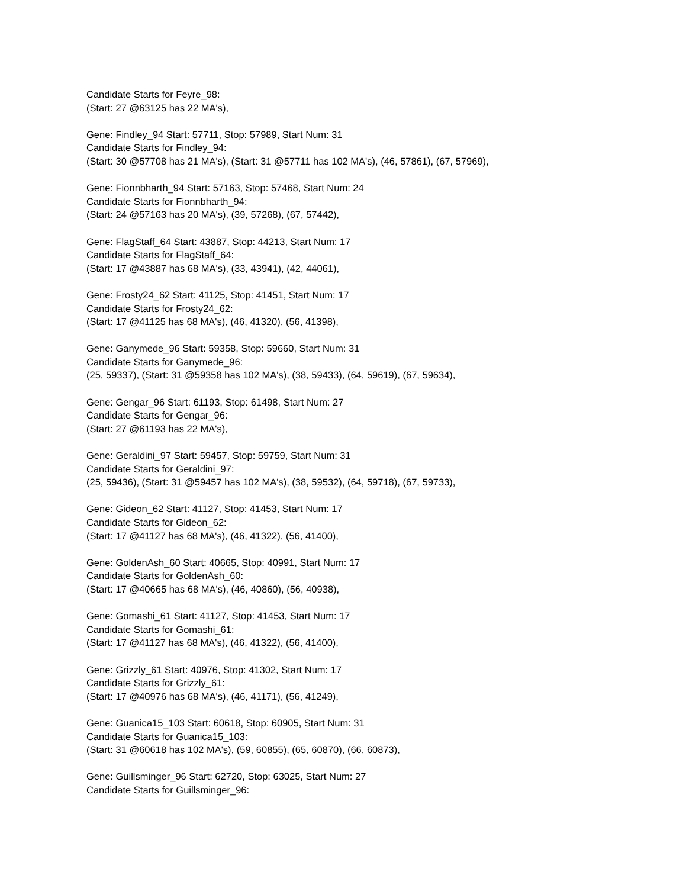Candidate Starts for Feyre_98:
(Start: 27 @63125 has 22 MA's),
Gene: Findley_94 Start: 57711, Stop: 57989, Start Num: 31
Candidate Starts for Findley_94:
(Start: 30 @57708 has 21 MA's), (Start: 31 @57711 has 102 MA's), (46, 57861), (67, 57969),
Gene: Fionnbharth_94 Start: 57163, Stop: 57468, Start Num: 24
Candidate Starts for Fionnbharth_94:
(Start: 24 @57163 has 20 MA's), (39, 57268), (67, 57442),
Gene: FlagStaff_64 Start: 43887, Stop: 44213, Start Num: 17
Candidate Starts for FlagStaff_64:
(Start: 17 @43887 has 68 MA's), (33, 43941), (42, 44061),
Gene: Frosty24_62 Start: 41125, Stop: 41451, Start Num: 17
Candidate Starts for Frosty24_62:
(Start: 17 @41125 has 68 MA's), (46, 41320), (56, 41398),
Gene: Ganymede_96 Start: 59358, Stop: 59660, Start Num: 31
Candidate Starts for Ganymede_96:
(25, 59337), (Start: 31 @59358 has 102 MA's), (38, 59433), (64, 59619), (67, 59634),
Gene: Gengar_96 Start: 61193, Stop: 61498, Start Num: 27
Candidate Starts for Gengar_96:
(Start: 27 @61193 has 22 MA's),
Gene: Geraldini_97 Start: 59457, Stop: 59759, Start Num: 31
Candidate Starts for Geraldini_97:
(25, 59436), (Start: 31 @59457 has 102 MA's), (38, 59532), (64, 59718), (67, 59733),
Gene: Gideon_62 Start: 41127, Stop: 41453, Start Num: 17
Candidate Starts for Gideon_62:
(Start: 17 @41127 has 68 MA's), (46, 41322), (56, 41400),
Gene: GoldenAsh_60 Start: 40665, Stop: 40991, Start Num: 17
Candidate Starts for GoldenAsh_60:
(Start: 17 @40665 has 68 MA's), (46, 40860), (56, 40938),
Gene: Gomashi_61 Start: 41127, Stop: 41453, Start Num: 17
Candidate Starts for Gomashi_61:
(Start: 17 @41127 has 68 MA's), (46, 41322), (56, 41400),
Gene: Grizzly_61 Start: 40976, Stop: 41302, Start Num: 17
Candidate Starts for Grizzly_61:
(Start: 17 @40976 has 68 MA's), (46, 41171), (56, 41249),
Gene: Guanica15_103 Start: 60618, Stop: 60905, Start Num: 31
Candidate Starts for Guanica15_103:
(Start: 31 @60618 has 102 MA's), (59, 60855), (65, 60870), (66, 60873),
Gene: Guillsminger_96 Start: 62720, Stop: 63025, Start Num: 27
Candidate Starts for Guillsminger_96: